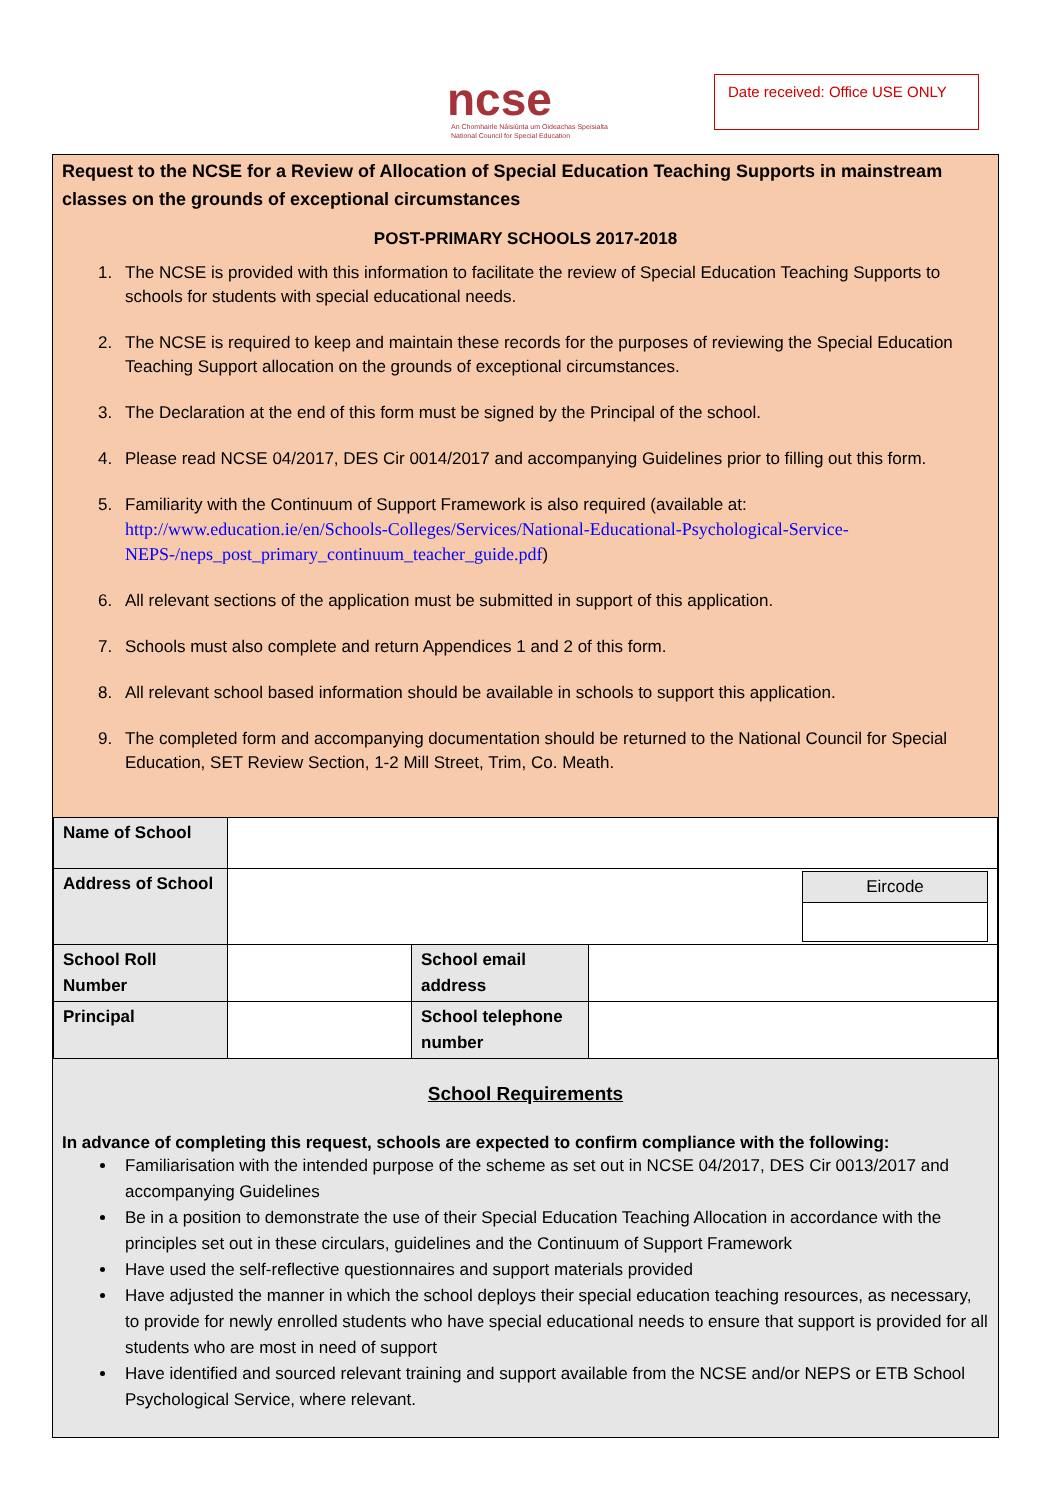ncse
An Chomhairle Náisiúnta um Oideachas Speisialta
National Council for Special Education
Date received: Office USE ONLY
Request to the NCSE for a Review of Allocation of Special Education Teaching Supports in mainstream classes on the grounds of exceptional circumstances
POST-PRIMARY SCHOOLS 2017-2018
1. The NCSE is provided with this information to facilitate the review of Special Education Teaching Supports to schools for students with special educational needs.
2. The NCSE is required to keep and maintain these records for the purposes of reviewing the Special Education Teaching Support allocation on the grounds of exceptional circumstances.
3. The Declaration at the end of this form must be signed by the Principal of the school.
4. Please read NCSE 04/2017, DES Cir 0014/2017 and accompanying Guidelines prior to filling out this form.
5. Familiarity with the Continuum of Support Framework is also required (available at: http://www.education.ie/en/Schools-Colleges/Services/National-Educational-Psychological-Service-NEPS-/neps_post_primary_continuum_teacher_guide.pdf)
6. All relevant sections of the application must be submitted in support of this application.
7. Schools must also complete and return Appendices 1 and 2 of this form.
8. All relevant school based information should be available in schools to support this application.
9. The completed form and accompanying documentation should be returned to the National Council for Special Education, SET Review Section, 1-2 Mill Street, Trim, Co. Meath.
| Name of School | | | |
| Address of School | / Eircode / | | |
| School Roll Number | | School email address | |
| Principal | | School telephone number | |
School Requirements
In advance of completing this request, schools are expected to confirm compliance with the following:
Familiarisation with the intended purpose of the scheme as set out in NCSE 04/2017, DES Cir 0013/2017 and accompanying Guidelines
Be in a position to demonstrate the use of their Special Education Teaching Allocation in accordance with the principles set out in these circulars, guidelines and the Continuum of Support Framework
Have used the self-reflective questionnaires and support materials provided
Have adjusted the manner in which the school deploys their special education teaching resources, as necessary, to provide for newly enrolled students who have special educational needs to ensure that support is provided for all students who are most in need of support
Have identified and sourced relevant training and support available from the NCSE and/or NEPS or ETB School Psychological Service, where relevant.